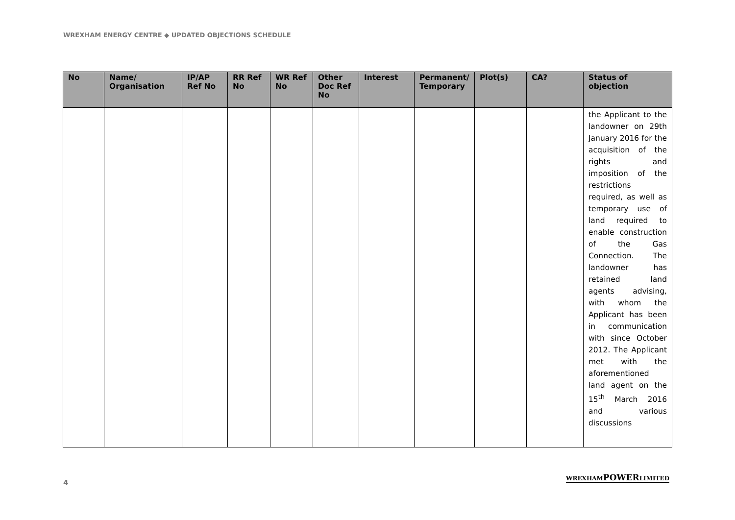WREXHAM ENERGY CENTRE ◆ UPDATED OBJECTIONS SCHEDULE
| No | Name/ Organisation | IP/AP Ref No | RR Ref No | WR Ref No | Other Doc Ref No | Interest | Permanent/ Temporary | Plot(s) | CA? | Status of objection |
| --- | --- | --- | --- | --- | --- | --- | --- | --- | --- | --- |
| | | | | | | | | | | the Applicant to the landowner on 29th January 2016 for the acquisition of the rights and imposition of the restrictions required, as well as temporary use of land required to enable construction of the Gas Connection. The landowner has retained land agents advising, with whom the Applicant has been in communication with since October 2012. The Applicant met with the aforementioned land agent on the 15<sup>th</sup> March 2016 and various discussions |
4
WREXHAMPOWERLIMITED